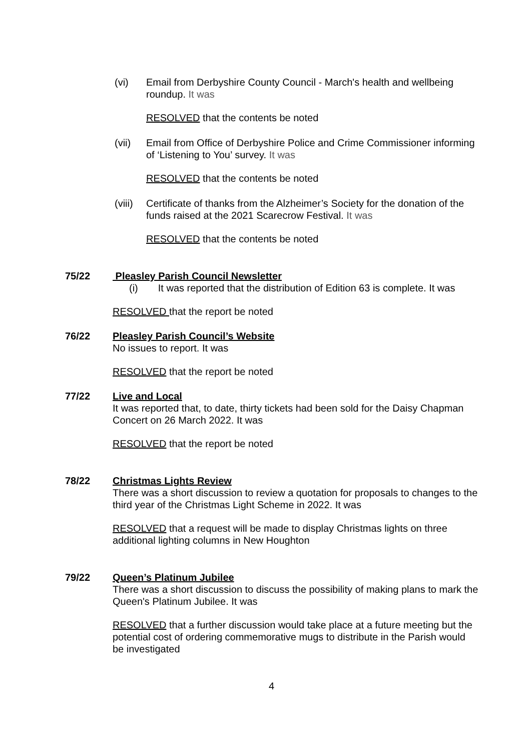(vi) Email from Derbyshire County Council - March's health and wellbeing roundup. It was
RESOLVED that the contents be noted
(vii) Email from Office of Derbyshire Police and Crime Commissioner informing of ‘Listening to You’ survey. It was
RESOLVED that the contents be noted
(viii)
Certificate of thanks from the Alzheimer’s Society for the donation of the funds raised at the 2021 Scarecrow Festival. It was
RESOLVED that the contents be noted
75/22 Pleasley Parish Council Newsletter
(i) It was reported that the distribution of Edition 63 is complete. It was
RESOLVED that the report be noted
76/22 Pleasley Parish Council’s Website
No issues to report. It was
RESOLVED that the report be noted
77/22 Live and Local
It was reported that, to date, thirty tickets had been sold for the Daisy Chapman Concert on 26 March 2022. It was
RESOLVED that the report be noted
78/22 Christmas Lights Review
There was a short discussion to review a quotation for proposals to changes to the third year of the Christmas Light Scheme in 2022. It was
RESOLVED that a request will be made to display Christmas lights on three additional lighting columns in New Houghton
79/22 Queen’s Platinum Jubilee
There was a short discussion to discuss the possibility of making plans to mark the Queen's Platinum Jubilee. It was
RESOLVED that a further discussion would take place at a future meeting but the potential cost of ordering commemorative mugs to distribute in the Parish would be investigated
4